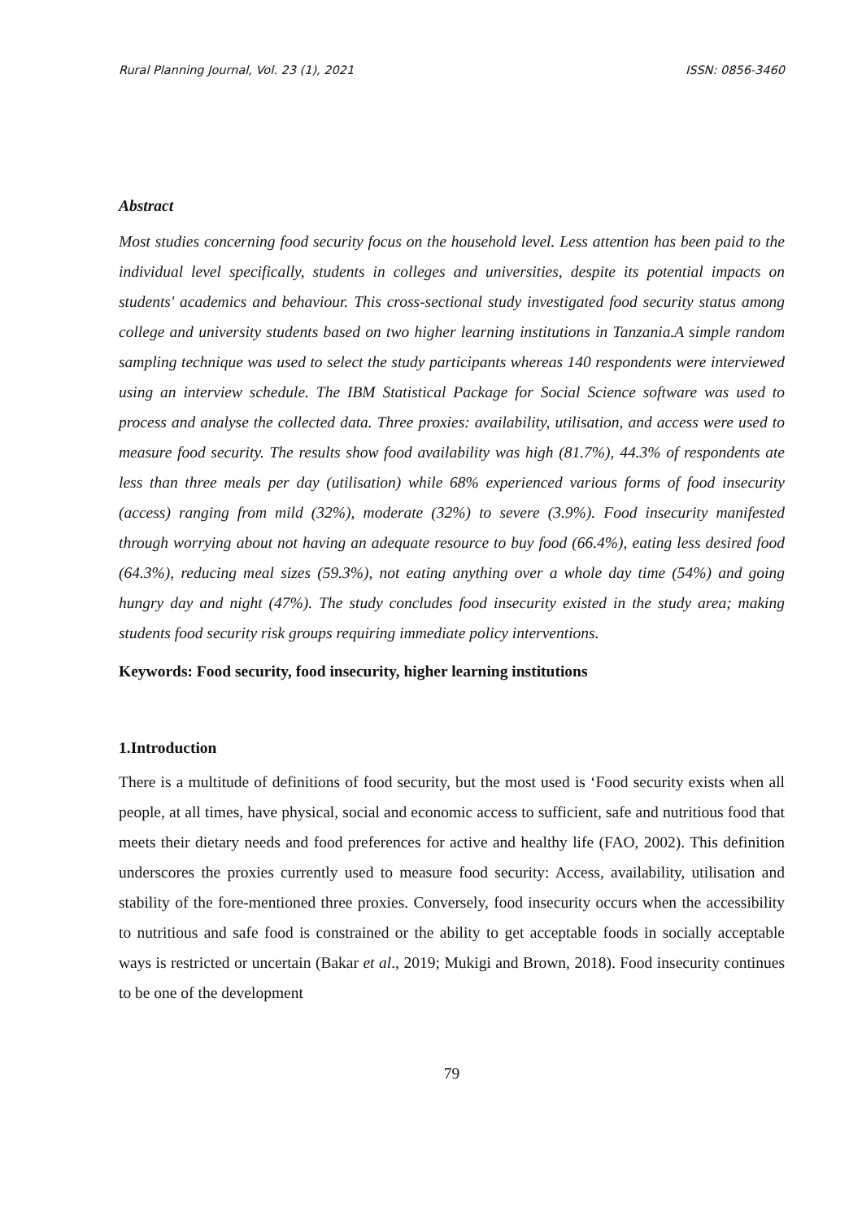Rural Planning Journal, Vol. 23 (1), 2021 ISSN: 0856-3460
Abstract
Most studies concerning food security focus on the household level. Less attention has been paid to the individual level specifically, students in colleges and universities, despite its potential impacts on students' academics and behaviour. This cross-sectional study investigated food security status among college and university students based on two higher learning institutions in Tanzania.A simple random sampling technique was used to select the study participants whereas 140 respondents were interviewed using an interview schedule. The IBM Statistical Package for Social Science software was used to process and analyse the collected data. Three proxies: availability, utilisation, and access were used to measure food security. The results show food availability was high (81.7%), 44.3% of respondents ate less than three meals per day (utilisation) while 68% experienced various forms of food insecurity (access) ranging from mild (32%), moderate (32%) to severe (3.9%). Food insecurity manifested through worrying about not having an adequate resource to buy food (66.4%), eating less desired food (64.3%), reducing meal sizes (59.3%), not eating anything over a whole day time (54%) and going hungry day and night (47%). The study concludes food insecurity existed in the study area; making students food security risk groups requiring immediate policy interventions.
Keywords: Food security, food insecurity, higher learning institutions
1.Introduction
There is a multitude of definitions of food security, but the most used is ‘Food security exists when all people, at all times, have physical, social and economic access to sufficient, safe and nutritious food that meets their dietary needs and food preferences for active and healthy life (FAO, 2002). This definition underscores the proxies currently used to measure food security: Access, availability, utilisation and stability of the fore-mentioned three proxies. Conversely, food insecurity occurs when the accessibility to nutritious and safe food is constrained or the ability to get acceptable foods in socially acceptable ways is restricted or uncertain (Bakar et al., 2019; Mukigi and Brown, 2018). Food insecurity continues to be one of the development
79